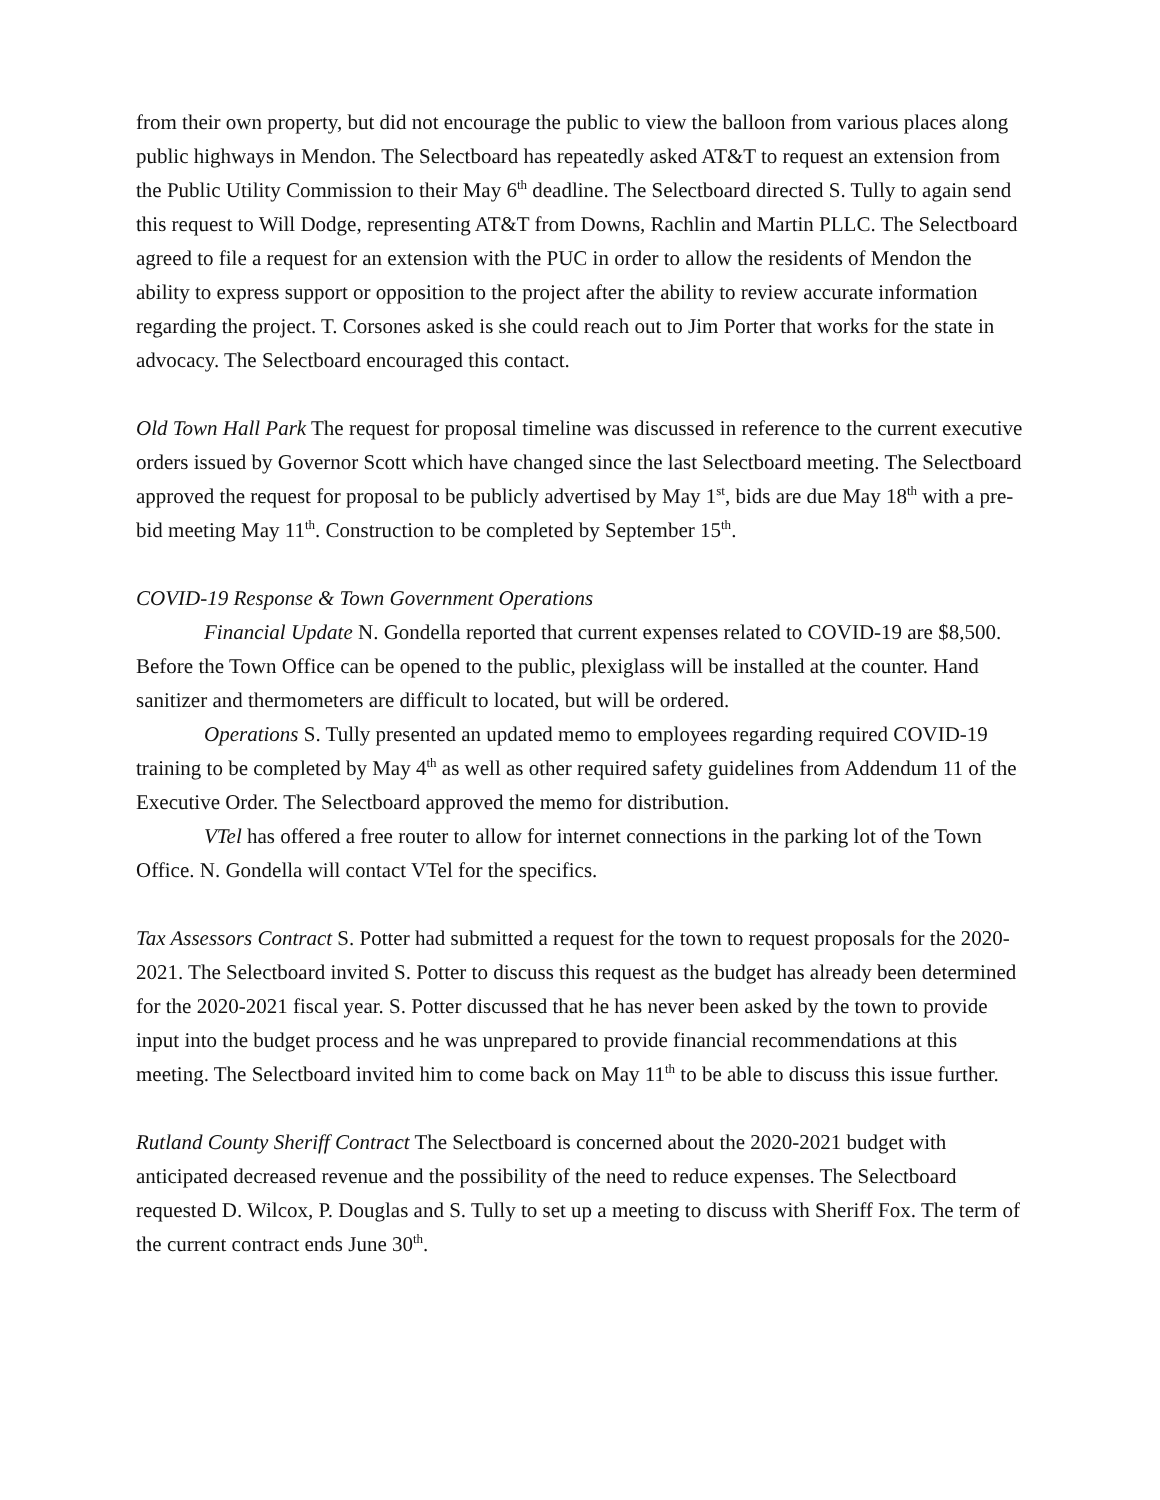from their own property, but did not encourage the public to view the balloon from various places along public highways in Mendon. The Selectboard has repeatedly asked AT&T to request an extension from the Public Utility Commission to their May 6<sup>th</sup> deadline. The Selectboard directed S. Tully to again send this request to Will Dodge, representing AT&T from Downs, Rachlin and Martin PLLC. The Selectboard agreed to file a request for an extension with the PUC in order to allow the residents of Mendon the ability to express support or opposition to the project after the ability to review accurate information regarding the project. T. Corsones asked is she could reach out to Jim Porter that works for the state in advocacy. The Selectboard encouraged this contact.
Old Town Hall Park The request for proposal timeline was discussed in reference to the current executive orders issued by Governor Scott which have changed since the last Selectboard meeting. The Selectboard approved the request for proposal to be publicly advertised by May 1<sup>st</sup>, bids are due May 18<sup>th</sup> with a pre-bid meeting May 11<sup>th</sup>. Construction to be completed by September 15<sup>th</sup>.
COVID-19 Response & Town Government Operations
Financial Update N. Gondella reported that current expenses related to COVID-19 are $8,500. Before the Town Office can be opened to the public, plexiglass will be installed at the counter. Hand sanitizer and thermometers are difficult to located, but will be ordered.
Operations S. Tully presented an updated memo to employees regarding required COVID-19 training to be completed by May 4<sup>th</sup> as well as other required safety guidelines from Addendum 11 of the Executive Order. The Selectboard approved the memo for distribution.
VTel has offered a free router to allow for internet connections in the parking lot of the Town Office. N. Gondella will contact VTel for the specifics.
Tax Assessors Contract S. Potter had submitted a request for the town to request proposals for the 2020-2021. The Selectboard invited S. Potter to discuss this request as the budget has already been determined for the 2020-2021 fiscal year. S. Potter discussed that he has never been asked by the town to provide input into the budget process and he was unprepared to provide financial recommendations at this meeting. The Selectboard invited him to come back on May 11<sup>th</sup> to be able to discuss this issue further.
Rutland County Sheriff Contract The Selectboard is concerned about the 2020-2021 budget with anticipated decreased revenue and the possibility of the need to reduce expenses. The Selectboard requested D. Wilcox, P. Douglas and S. Tully to set up a meeting to discuss with Sheriff Fox. The term of the current contract ends June 30<sup>th</sup>.